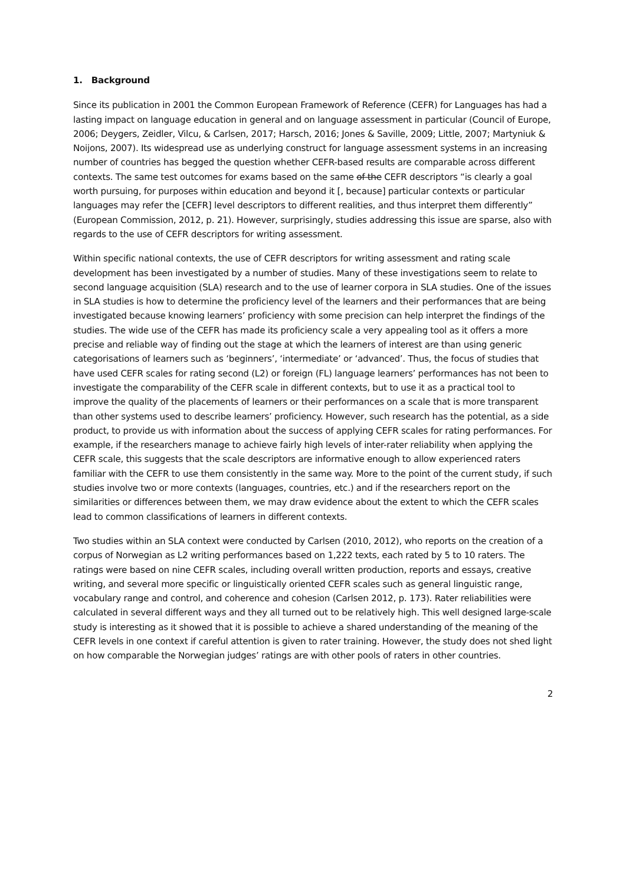1. Background
Since its publication in 2001 the Common European Framework of Reference (CEFR) for Languages has had a lasting impact on language education in general and on language assessment in particular (Council of Europe, 2006; Deygers, Zeidler, Vilcu, & Carlsen, 2017; Harsch, 2016; Jones & Saville, 2009; Little, 2007; Martyniuk & Noijons, 2007). Its widespread use as underlying construct for language assessment systems in an increasing number of countries has begged the question whether CEFR-based results are comparable across different contexts. The same test outcomes for exams based on the same of the CEFR descriptors “is clearly a goal worth pursuing, for purposes within education and beyond it [, because] particular contexts or particular languages may refer the [CEFR] level descriptors to different realities, and thus interpret them differently” (European Commission, 2012, p. 21). However, surprisingly, studies addressing this issue are sparse, also with regards to the use of CEFR descriptors for writing assessment.
Within specific national contexts, the use of CEFR descriptors for writing assessment and rating scale development has been investigated by a number of studies. Many of these investigations seem to relate to second language acquisition (SLA) research and to the use of learner corpora in SLA studies. One of the issues in SLA studies is how to determine the proficiency level of the learners and their performances that are being investigated because knowing learners’ proficiency with some precision can help interpret the findings of the studies. The wide use of the CEFR has made its proficiency scale a very appealing tool as it offers a more precise and reliable way of finding out the stage at which the learners of interest are than using generic categorisations of learners such as ‘beginners’, ‘intermediate’ or ‘advanced’. Thus, the focus of studies that have used CEFR scales for rating second (L2) or foreign (FL) language learners’ performances has not been to investigate the comparability of the CEFR scale in different contexts, but to use it as a practical tool to improve the quality of the placements of learners or their performances on a scale that is more transparent than other systems used to describe learners’ proficiency. However, such research has the potential, as a side product, to provide us with information about the success of applying CEFR scales for rating performances. For example, if the researchers manage to achieve fairly high levels of inter-rater reliability when applying the CEFR scale, this suggests that the scale descriptors are informative enough to allow experienced raters familiar with the CEFR to use them consistently in the same way. More to the point of the current study, if such studies involve two or more contexts (languages, countries, etc.) and if the researchers report on the similarities or differences between them, we may draw evidence about the extent to which the CEFR scales lead to common classifications of learners in different contexts.
Two studies within an SLA context were conducted by Carlsen (2010, 2012), who reports on the creation of a corpus of Norwegian as L2 writing performances based on 1,222 texts, each rated by 5 to 10 raters. The ratings were based on nine CEFR scales, including overall written production, reports and essays, creative writing, and several more specific or linguistically oriented CEFR scales such as general linguistic range, vocabulary range and control, and coherence and cohesion (Carlsen 2012, p. 173). Rater reliabilities were calculated in several different ways and they all turned out to be relatively high. This well designed large-scale study is interesting as it showed that it is possible to achieve a shared understanding of the meaning of the CEFR levels in one context if careful attention is given to rater training. However, the study does not shed light on how comparable the Norwegian judges’ ratings are with other pools of raters in other countries.
2